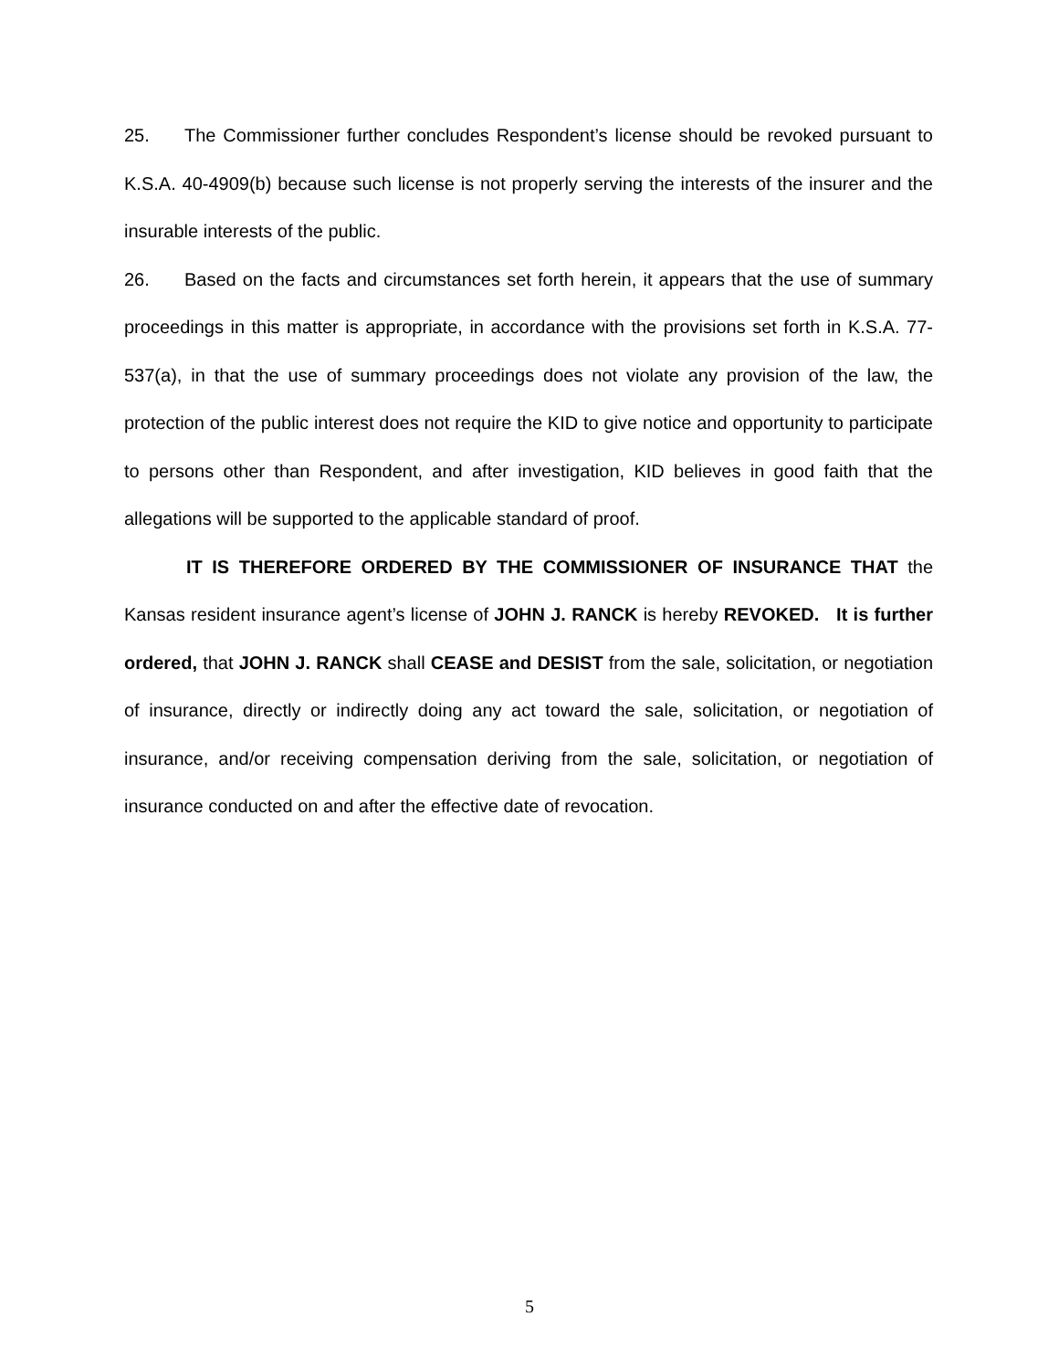25. The Commissioner further concludes Respondent’s license should be revoked pursuant to K.S.A. 40-4909(b) because such license is not properly serving the interests of the insurer and the insurable interests of the public.
26. Based on the facts and circumstances set forth herein, it appears that the use of summary proceedings in this matter is appropriate, in accordance with the provisions set forth in K.S.A. 77-537(a), in that the use of summary proceedings does not violate any provision of the law, the protection of the public interest does not require the KID to give notice and opportunity to participate to persons other than Respondent, and after investigation, KID believes in good faith that the allegations will be supported to the applicable standard of proof.
IT IS THEREFORE ORDERED BY THE COMMISSIONER OF INSURANCE THAT the Kansas resident insurance agent’s license of JOHN J. RANCK is hereby REVOKED. It is further ordered, that JOHN J. RANCK shall CEASE and DESIST from the sale, solicitation, or negotiation of insurance, directly or indirectly doing any act toward the sale, solicitation, or negotiation of insurance, and/or receiving compensation deriving from the sale, solicitation, or negotiation of insurance conducted on and after the effective date of revocation.
5